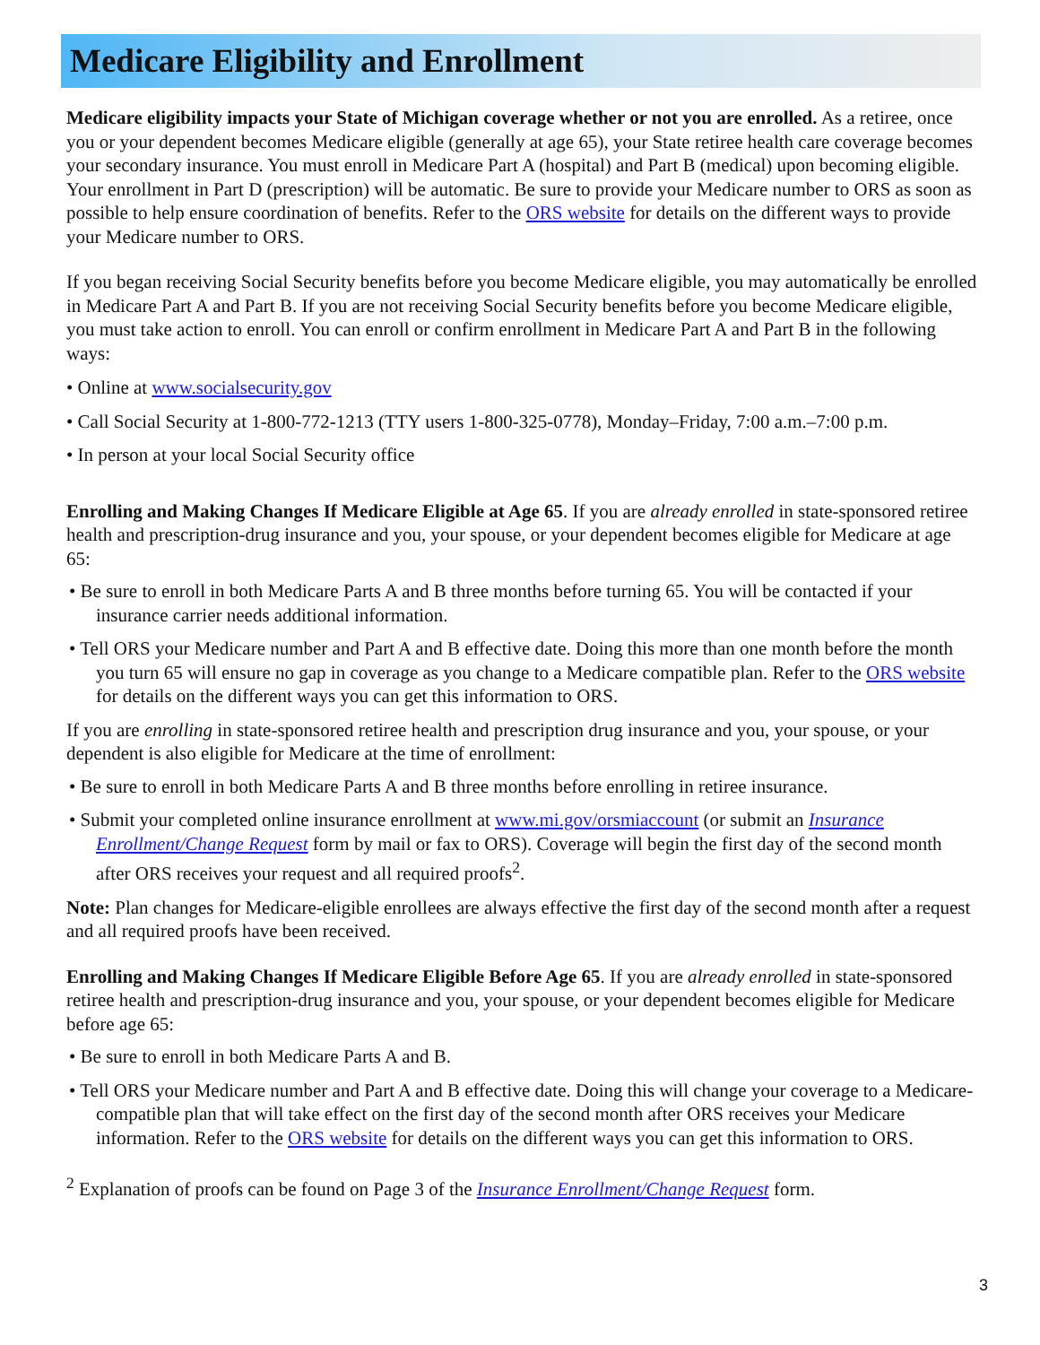Medicare Eligibility and Enrollment
Medicare eligibility impacts your State of Michigan coverage whether or not you are enrolled. As a retiree, once you or your dependent becomes Medicare eligible (generally at age 65), your State retiree health care coverage becomes your secondary insurance. You must enroll in Medicare Part A (hospital) and Part B (medical) upon becoming eligible. Your enrollment in Part D (prescription) will be automatic. Be sure to provide your Medicare number to ORS as soon as possible to help ensure coordination of benefits. Refer to the ORS website for details on the different ways to provide your Medicare number to ORS.
If you began receiving Social Security benefits before you become Medicare eligible, you may automatically be enrolled in Medicare Part A and Part B. If you are not receiving Social Security benefits before you become Medicare eligible, you must take action to enroll. You can enroll or confirm enrollment in Medicare Part A and Part B in the following ways:
• Online at www.socialsecurity.gov
• Call Social Security at 1-800-772-1213 (TTY users 1-800-325-0778), Monday–Friday, 7:00 a.m.–7:00 p.m.
• In person at your local Social Security office
Enrolling and Making Changes If Medicare Eligible at Age 65. If you are already enrolled in state-sponsored retiree health and prescription-drug insurance and you, your spouse, or your dependent becomes eligible for Medicare at age 65:
• Be sure to enroll in both Medicare Parts A and B three months before turning 65. You will be contacted if your insurance carrier needs additional information.
• Tell ORS your Medicare number and Part A and B effective date. Doing this more than one month before the month you turn 65 will ensure no gap in coverage as you change to a Medicare compatible plan. Refer to the ORS website for details on the different ways you can get this information to ORS.
If you are enrolling in state-sponsored retiree health and prescription drug insurance and you, your spouse, or your dependent is also eligible for Medicare at the time of enrollment:
• Be sure to enroll in both Medicare Parts A and B three months before enrolling in retiree insurance.
• Submit your completed online insurance enrollment at www.mi.gov/orsmiaccount (or submit an Insurance Enrollment/Change Request form by mail or fax to ORS). Coverage will begin the first day of the second month after ORS receives your request and all required proofs<sup>2</sup>.
Note: Plan changes for Medicare-eligible enrollees are always effective the first day of the second month after a request and all required proofs have been received.
Enrolling and Making Changes If Medicare Eligible Before Age 65. If you are already enrolled in state-sponsored retiree health and prescription-drug insurance and you, your spouse, or your dependent becomes eligible for Medicare before age 65:
• Be sure to enroll in both Medicare Parts A and B.
• Tell ORS your Medicare number and Part A and B effective date. Doing this will change your coverage to a Medicare-compatible plan that will take effect on the first day of the second month after ORS receives your Medicare information. Refer to the ORS website for details on the different ways you can get this information to ORS.
<sup>2</sup> Explanation of proofs can be found on Page 3 of the Insurance Enrollment/Change Request form.
3